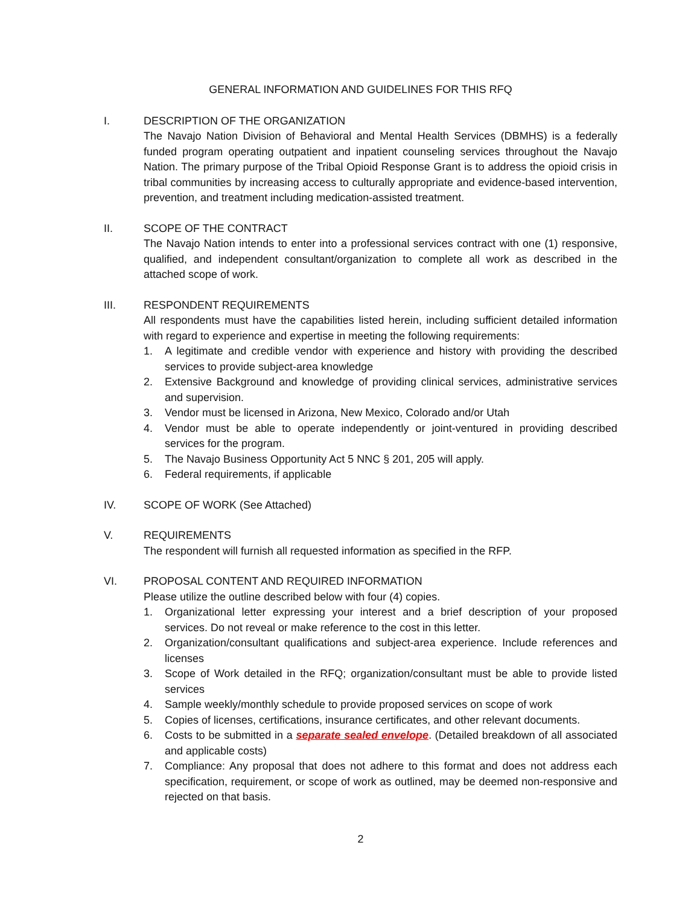GENERAL INFORMATION AND GUIDELINES FOR THIS RFQ
I. DESCRIPTION OF THE ORGANIZATION
The Navajo Nation Division of Behavioral and Mental Health Services (DBMHS) is a federally funded program operating outpatient and inpatient counseling services throughout the Navajo Nation. The primary purpose of the Tribal Opioid Response Grant is to address the opioid crisis in tribal communities by increasing access to culturally appropriate and evidence-based intervention, prevention, and treatment including medication-assisted treatment.
II. SCOPE OF THE CONTRACT
The Navajo Nation intends to enter into a professional services contract with one (1) responsive, qualified, and independent consultant/organization to complete all work as described in the attached scope of work.
III. RESPONDENT REQUIREMENTS
All respondents must have the capabilities listed herein, including sufficient detailed information with regard to experience and expertise in meeting the following requirements:
1. A legitimate and credible vendor with experience and history with providing the described services to provide subject-area knowledge
2. Extensive Background and knowledge of providing clinical services, administrative services and supervision.
3. Vendor must be licensed in Arizona, New Mexico, Colorado and/or Utah
4. Vendor must be able to operate independently or joint-ventured in providing described services for the program.
5. The Navajo Business Opportunity Act 5 NNC § 201, 205 will apply.
6. Federal requirements, if applicable
IV. SCOPE OF WORK (See Attached)
V. REQUIREMENTS
The respondent will furnish all requested information as specified in the RFP.
VI. PROPOSAL CONTENT AND REQUIRED INFORMATION
Please utilize the outline described below with four (4) copies.
1. Organizational letter expressing your interest and a brief description of your proposed services. Do not reveal or make reference to the cost in this letter.
2. Organization/consultant qualifications and subject-area experience. Include references and licenses
3. Scope of Work detailed in the RFQ; organization/consultant must be able to provide listed services
4. Sample weekly/monthly schedule to provide proposed services on scope of work
5. Copies of licenses, certifications, insurance certificates, and other relevant documents.
6. Costs to be submitted in a separate sealed envelope. (Detailed breakdown of all associated and applicable costs)
7. Compliance: Any proposal that does not adhere to this format and does not address each specification, requirement, or scope of work as outlined, may be deemed non-responsive and rejected on that basis.
2